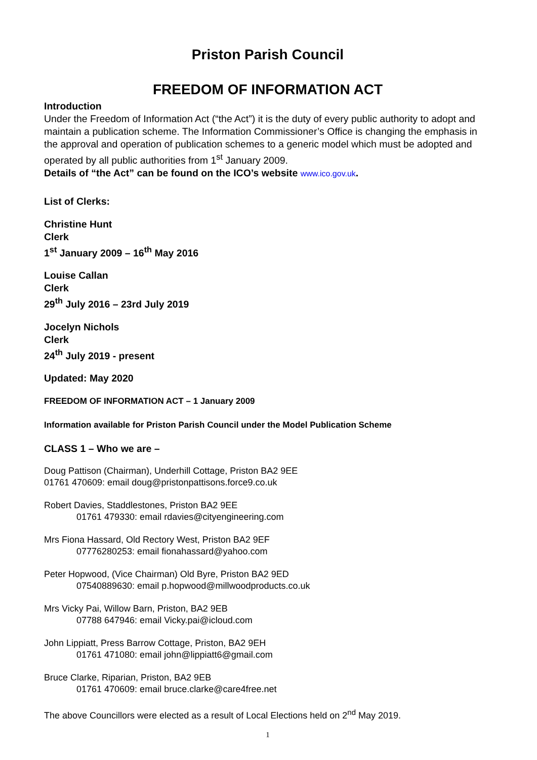Priston Parish Council
FREEDOM OF INFORMATION ACT
Introduction
Under the Freedom of Information Act (“the Act”) it is the duty of every public authority to adopt and maintain a publication scheme. The Information Commissioner’s Office is changing the emphasis in the approval and operation of publication schemes to a generic model which must be adopted and operated by all public authorities from 1<sup>st</sup> January 2009.
Details of “the Act” can be found on the ICO’s website www.ico.gov.uk.
List of Clerks:
Christine Hunt
Clerk
1<sup>st</sup> January 2009 – 16<sup>th</sup> May 2016
Louise Callan
Clerk
29<sup>th</sup> July 2016 – 23rd July 2019
Jocelyn Nichols
Clerk
24<sup>th</sup> July 2019 - present
Updated: May 2020
FREEDOM OF INFORMATION ACT – 1 January 2009
Information available for Priston Parish Council under the Model Publication Scheme
CLASS 1 – Who we are –
Doug Pattison (Chairman), Underhill Cottage, Priston BA2 9EE
01761 470609: email doug@pristonpattisons.force9.co.uk
Robert Davies, Staddlestones, Priston BA2 9EE
01761 479330: email rdavies@cityengineering.com
Mrs Fiona Hassard, Old Rectory West, Priston BA2 9EF
07776280253: email fionahassard@yahoo.com
Peter Hopwood, (Vice Chairman) Old Byre, Priston BA2 9ED
07540889630: email p.hopwood@millwoodproducts.co.uk
Mrs Vicky Pai, Willow Barn, Priston, BA2 9EB
07788 647946: email Vicky.pai@icloud.com
John Lippiatt, Press Barrow Cottage, Priston, BA2 9EH
01761 471080: email john@lippiatt6@gmail.com
Bruce Clarke, Riparian, Priston, BA2 9EB
01761 470609: email bruce.clarke@care4free.net
The above Councillors were elected as a result of Local Elections held on 2<sup>nd</sup> May 2019.
1